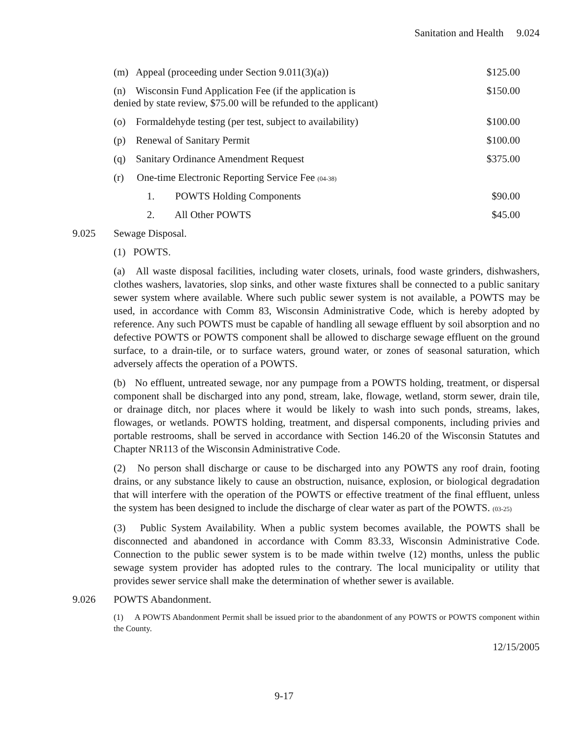Sanitation and Health 9.024
(m) Appeal (proceeding under Section 9.011(3)(a)) $125.00
(n) Wisconsin Fund Application Fee (if the application is
denied by state review, $75.00 will be refunded to the applicant) $150.00
(o) Formaldehyde testing (per test, subject to availability) $100.00
(p) Renewal of Sanitary Permit $100.00
(q) Sanitary Ordinance Amendment Request $375.00
(r) One-time Electronic Reporting Service Fee (04-38)
1. POWTS Holding Components $90.00
2. All Other POWTS $45.00
9.025 Sewage Disposal.
(1) POWTS.
(a) All waste disposal facilities, including water closets, urinals, food waste grinders, dishwashers, clothes washers, lavatories, slop sinks, and other waste fixtures shall be connected to a public sanitary sewer system where available. Where such public sewer system is not available, a POWTS may be used, in accordance with Comm 83, Wisconsin Administrative Code, which is hereby adopted by reference. Any such POWTS must be capable of handling all sewage effluent by soil absorption and no defective POWTS or POWTS component shall be allowed to discharge sewage effluent on the ground surface, to a drain-tile, or to surface waters, ground water, or zones of seasonal saturation, which adversely affects the operation of a POWTS.
(b) No effluent, untreated sewage, nor any pumpage from a POWTS holding, treatment, or dispersal component shall be discharged into any pond, stream, lake, flowage, wetland, storm sewer, drain tile, or drainage ditch, nor places where it would be likely to wash into such ponds, streams, lakes, flowages, or wetlands. POWTS holding, treatment, and dispersal components, including privies and portable restrooms, shall be served in accordance with Section 146.20 of the Wisconsin Statutes and Chapter NR113 of the Wisconsin Administrative Code.
(2) No person shall discharge or cause to be discharged into any POWTS any roof drain, footing drains, or any substance likely to cause an obstruction, nuisance, explosion, or biological degradation that will interfere with the operation of the POWTS or effective treatment of the final effluent, unless the system has been designed to include the discharge of clear water as part of the POWTS. (03-25)
(3) Public System Availability. When a public system becomes available, the POWTS shall be disconnected and abandoned in accordance with Comm 83.33, Wisconsin Administrative Code. Connection to the public sewer system is to be made within twelve (12) months, unless the public sewage system provider has adopted rules to the contrary. The local municipality or utility that provides sewer service shall make the determination of whether sewer is available.
9.026 POWTS Abandonment.
(1) A POWTS Abandonment Permit shall be issued prior to the abandonment of any POWTS or POWTS component within the County.
12/15/2005
9-17